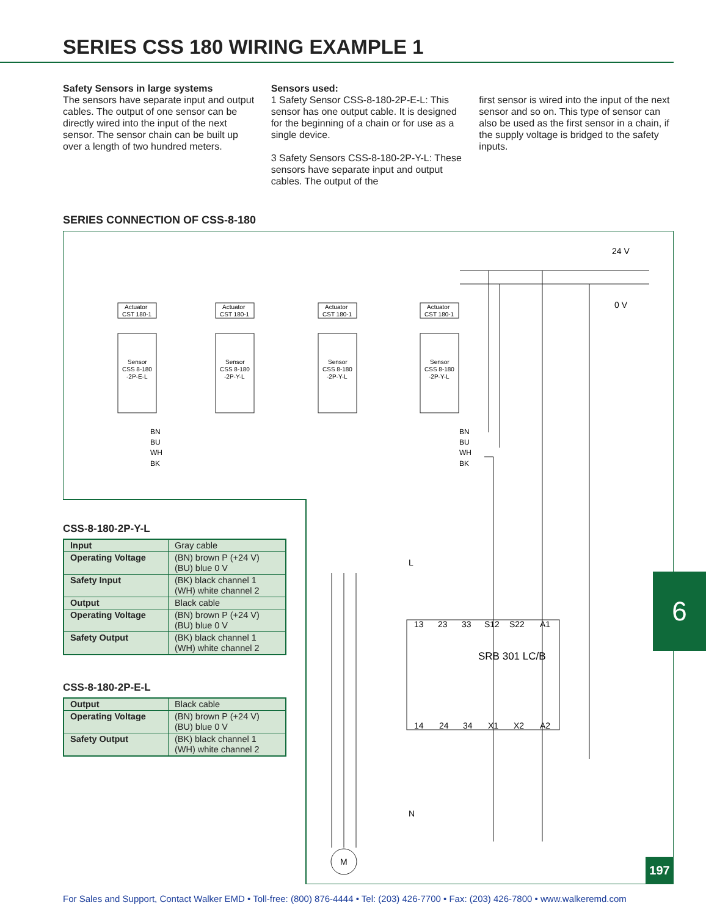SERIES CSS 180 WIRING EXAMPLE 1
Safety Sensors in large systems
The sensors have separate input and output cables. The output of one sensor can be directly wired into the input of the next sensor. The sensor chain can be built up over a length of two hundred meters.
Sensors used:
1 Safety Sensor CSS-8-180-2P-E-L: This sensor has one output cable. It is designed for the beginning of a chain or for use as a single device.
3 Safety Sensors CSS-8-180-2P-Y-L: These sensors have separate input and output cables. The output of the
first sensor is wired into the input of the next sensor and so on. This type of sensor can also be used as the first sensor in a chain, if the supply voltage is bridged to the safety inputs.
SERIES CONNECTION OF CSS-8-180
Actuator
CST 180-1
Actuator
CST 180-1
Actuator
CST 180-1
Actuator
CST 180-1
Sensor
CSS 8-180
-2P-E-L
Sensor
CSS 8-180
-2P-Y-L
Sensor
CSS 8-180
-2P-Y-L
Sensor
CSS 8-180
-2P-Y-L
BN
BU
WH
BK
BN
BU
WH
BK
24 V
0 V
L
13
23
33
S12
S22
A1
SRB 301 LC/B
14
24
34
X1
X2
A2
N
M
CSS-8-180-2P-Y-L
| Input | Gray cable |
| Operating Voltage | (BN) brown P (+24 V) (BU) blue 0 V |
| Safety Input | (BK) black channel 1 (WH) white channel 2 |
| Output | Black cable |
| Operating Voltage | (BN) brown P (+24 V) (BU) blue 0 V |
| Safety Output | (BK) black channel 1 (WH) white channel 2 |
CSS-8-180-2P-E-L
| Output | Black cable |
| Operating Voltage | (BN) brown P (+24 V) (BU) blue 0 V |
| Safety Output | (BK) black channel 1 (WH) white channel 2 |
6
197
For Sales and Support, Contact Walker EMD • Toll-free: (800) 876-4444 • Tel: (203) 426-7700 • Fax: (203) 426-7800 • www.walkeremd.com